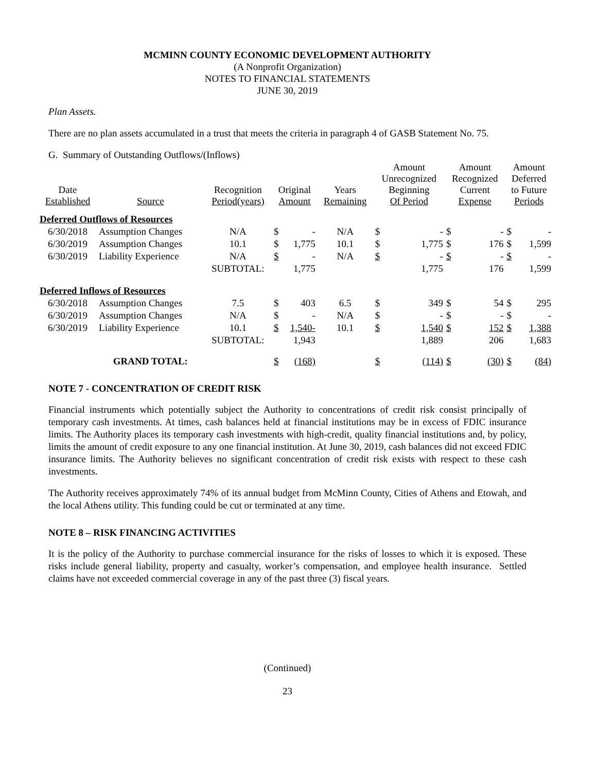MCMINN COUNTY ECONOMIC DEVELOPMENT AUTHORITY
(A Nonprofit Organization)
NOTES TO FINANCIAL STATEMENTS
JUNE 30, 2019
Plan Assets.
There are no plan assets accumulated in a trust that meets the criteria in paragraph 4 of GASB Statement No. 75.
G. Summary of Outstanding Outflows/(Inflows)
| Date Established | Source | Recognition Period(years) | Original Amount | | Years Remaining | Amount Unrecognized Beginning Of Period | | Amount Recognized Current Expense | | Amount Deferred to Future Periods | |
| --- | --- | --- | --- | --- | --- | --- | --- | --- | --- | --- | --- |
| Deferred Outflows of Resources | | | | | | | | | | | |
| 6/30/2018 | Assumption Changes | N/A | $ | - | N/A | $ | - | $ | - | $ | - |
| 6/30/2019 | Assumption Changes | 10.1 | $ | 1,775 | 10.1 | $ | 1,775 | $ | 176 | $ | 1,599 |
| 6/30/2019 | Liability Experience | N/A | $ | - | N/A | $ | - | $ | - | $ | - |
| | | SUBTOTAL: | | 1,775 | | | 1,775 | | 176 | | 1,599 |
| Deferred Inflows of Resources | | | | | | | | | | | |
| 6/30/2018 | Assumption Changes | 7.5 | $ | 403 | 6.5 | $ | 349 | $ | 54 | $ | 295 |
| 6/30/2019 | Assumption Changes | N/A | $ | - | N/A | $ | - | $ | - | $ | - |
| 6/30/2019 | Liability Experience | 10.1 | $ | 1,540- | 10.1 | $ | 1,540 | $ | 152 | $ | 1,388 |
| | | SUBTOTAL: | | 1,943 | | | 1,889 | | 206 | | 1,683 |
| | GRAND TOTAL: | | $ | (168) | | $ | (114) | $ | (30) | $ | (84) |
NOTE 7 - CONCENTRATION OF CREDIT RISK
Financial instruments which potentially subject the Authority to concentrations of credit risk consist principally of temporary cash investments. At times, cash balances held at financial institutions may be in excess of FDIC insurance limits. The Authority places its temporary cash investments with high-credit, quality financial institutions and, by policy, limits the amount of credit exposure to any one financial institution. At June 30, 2019, cash balances did not exceed FDIC insurance limits. The Authority believes no significant concentration of credit risk exists with respect to these cash investments.
The Authority receives approximately 74% of its annual budget from McMinn County, Cities of Athens and Etowah, and the local Athens utility. This funding could be cut or terminated at any time.
NOTE 8 – RISK FINANCING ACTIVITIES
It is the policy of the Authority to purchase commercial insurance for the risks of losses to which it is exposed. These risks include general liability, property and casualty, worker’s compensation, and employee health insurance. Settled claims have not exceeded commercial coverage in any of the past three (3) fiscal years.
(Continued)
23